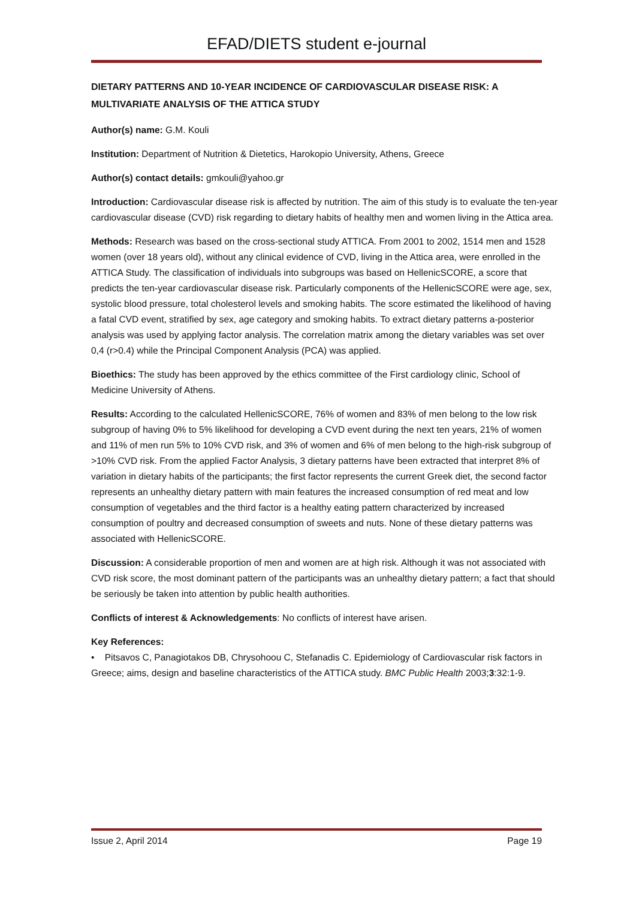EFAD/DIETS student e-journal
DIETARY PATTERNS AND 10-YEAR INCIDENCE OF CARDIOVASCULAR DISEASE RISK: A MULTIVARIATE ANALYSIS OF THE ATTICA STUDY
Author(s) name: G.M. Kouli
Institution: Department of Nutrition & Dietetics, Harokopio University, Athens, Greece
Author(s) contact details: gmkouli@yahoo.gr
Introduction: Cardiovascular disease risk is affected by nutrition. The aim of this study is to evaluate the ten-year cardiovascular disease (CVD) risk regarding to dietary habits of healthy men and women living in the Attica area.
Methods: Research was based on the cross-sectional study ATTICA. From 2001 to 2002, 1514 men and 1528 women (over 18 years old), without any clinical evidence of CVD, living in the Attica area, were enrolled in the ATTICA Study. The classification of individuals into subgroups was based on HellenicSCORE, a score that predicts the ten-year cardiovascular disease risk. Particularly components of the HellenicSCORE were age, sex, systolic blood pressure, total cholesterol levels and smoking habits. The score estimated the likelihood of having a fatal CVD event, stratified by sex, age category and smoking habits. To extract dietary patterns a-posterior analysis was used by applying factor analysis. The correlation matrix among the dietary variables was set over 0,4 (r>0.4) while the Principal Component Analysis (PCA) was applied.
Bioethics: The study has been approved by the ethics committee of the First cardiology clinic, School of Medicine University of Athens.
Results: According to the calculated HellenicSCORE, 76% of women and 83% of men belong to the low risk subgroup of having 0% to 5% likelihood for developing a CVD event during the next ten years, 21% of women and 11% of men run 5% to 10% CVD risk, and 3% of women and 6% of men belong to the high-risk subgroup of >10% CVD risk. From the applied Factor Analysis, 3 dietary patterns have been extracted that interpret 8% of variation in dietary habits of the participants; the first factor represents the current Greek diet, the second factor represents an unhealthy dietary pattern with main features the increased consumption of red meat and low consumption of vegetables and the third factor is a healthy eating pattern characterized by increased consumption of poultry and decreased consumption of sweets and nuts. None of these dietary patterns was associated with HellenicSCORE.
Discussion: A considerable proportion of men and women are at high risk. Although it was not associated with CVD risk score, the most dominant pattern of the participants was an unhealthy dietary pattern; a fact that should be seriously be taken into attention by public health authorities.
Conflicts of interest & Acknowledgements: No conflicts of interest have arisen.
Key References:
• Pitsavos C, Panagiotakos DB, Chrysohoou C, Stefanadis C. Epidemiology of Cardiovascular risk factors in Greece; aims, design and baseline characteristics of the ATTICA study. BMC Public Health 2003;3:32:1-9.
Issue 2, April 2014 Page 19